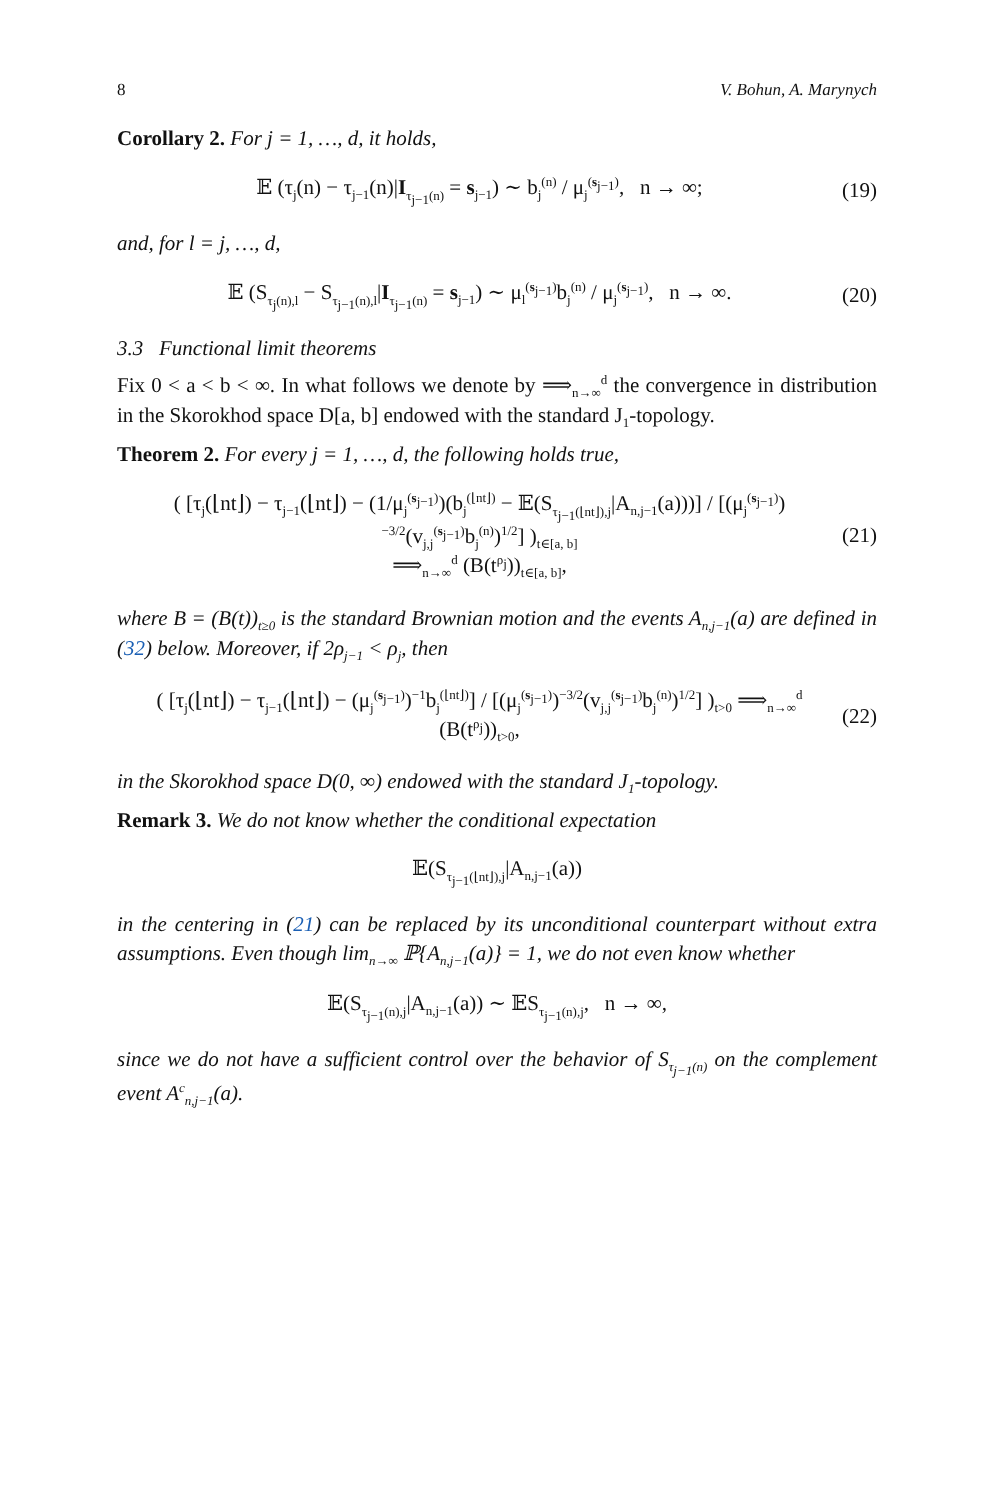8 V. Bohun, A. Marynych
Corollary 2. For j = 1, …, d, it holds,
𝔼 (τ<sub>j</sub>(n) − τ<sub>j−1</sub>(n)|I<sub>τ<sub>j−1</sub>(n)</sub> = s<sub>j−1</sub>) ∼ b<sub>j</sub><sup>(n)</sup> / μ<sub>j</sub><sup>(s<sub>j−1</sub>)</sup>, n → ∞; (19)
and, for l = j, …, d,
𝔼 (S<sub>τ<sub>j</sub>(n),l</sub> − S<sub>τ<sub>j−1</sub>(n),l</sub>|I<sub>τ<sub>j−1</sub>(n)</sub> = s<sub>j−1</sub>) ∼ μ<sub>l</sub><sup>(s<sub>j−1</sub>)</sup>b<sub>j</sub><sup>(n)</sup> / μ<sub>j</sub><sup>(s<sub>j−1</sub>)</sup>, n → ∞. (20)
3.3 Functional limit theorems
Fix 0 < a < b < ∞. In what follows we denote by ⟹<sub>n→∞</sub><sup>d</sup> the convergence in distribution in the Skorokhod space D[a, b] endowed with the standard J<sub>1</sub>-topology.
Theorem 2. For every j = 1, …, d, the following holds true,
( [τ<sub>j</sub>(⌊nt⌋) − τ<sub>j−1</sub>(⌊nt⌋) − (1/μ<sub>j</sub><sup>(s<sub>j−1</sub>)</sup>)(b<sub>j</sub><sup>(⌊nt⌋)</sup> − 𝔼(S<sub>τ<sub>j−1</sub>(⌊nt⌋),j</sub>|A<sub>n,j−1</sub>(a)))] / [(μ<sub>j</sub><sup>(s<sub>j−1</sub>)</sup>)<sup>−3/2</sup>(v<sub>j,j</sub><sup>(s<sub>j−1</sub>)</sup>b<sub>j</sub><sup>(n)</sup>)<sup>1/2</sup>] )<sub>t∈[a, b]</sub>
⟹<sub>n→∞</sub><sup>d</sup> (B(t<sup>ρ<sub>j</sub></sup>))<sub>t∈[a, b]</sub>, (21)
where B = (B(t))<sub>t≥0</sub> is the standard Brownian motion and the events A<sub>n,j−1</sub>(a) are defined in (32) below. Moreover, if 2ρ<sub>j−1</sub> < ρ<sub>j</sub>, then
( [τ<sub>j</sub>(⌊nt⌋) − τ<sub>j−1</sub>(⌊nt⌋) − (μ<sub>j</sub><sup>(s<sub>j−1</sub>)</sup>)<sup>−1</sup>b<sub>j</sub><sup>(⌊nt⌋)</sup>] / [(μ<sub>j</sub><sup>(s<sub>j−1</sub>)</sup>)<sup>−3/2</sup>(v<sub>j,j</sub><sup>(s<sub>j−1</sub>)</sup>b<sub>j</sub><sup>(n)</sup>)<sup>1/2</sup>] )<sub>t>0</sub> ⟹<sub>n→∞</sub><sup>d</sup> (B(t<sup>ρ<sub>j</sub></sup>))<sub>t>0</sub>, (22)
in the Skorokhod space D(0, ∞) endowed with the standard J<sub>1</sub>-topology.
Remark 3. We do not know whether the conditional expectation
𝔼(S<sub>τ<sub>j−1</sub>(⌊nt⌋),j</sub>|A<sub>n,j−1</sub>(a))
in the centering in (21) can be replaced by its unconditional counterpart without extra assumptions. Even though lim<sub>n→∞</sub> ℙ{A<sub>n,j−1</sub>(a)} = 1, we do not even know whether
𝔼(S<sub>τ<sub>j−1</sub>(n),j</sub>|A<sub>n,j−1</sub>(a)) ∼ 𝔼S<sub>τ<sub>j−1</sub>(n),j</sub>, n → ∞,
since we do not have a sufficient control over the behavior of S<sub>τ<sub>j−1</sub>(n)</sub> on the complement event A<sup>c</sup><sub>n,j−1</sub>(a).